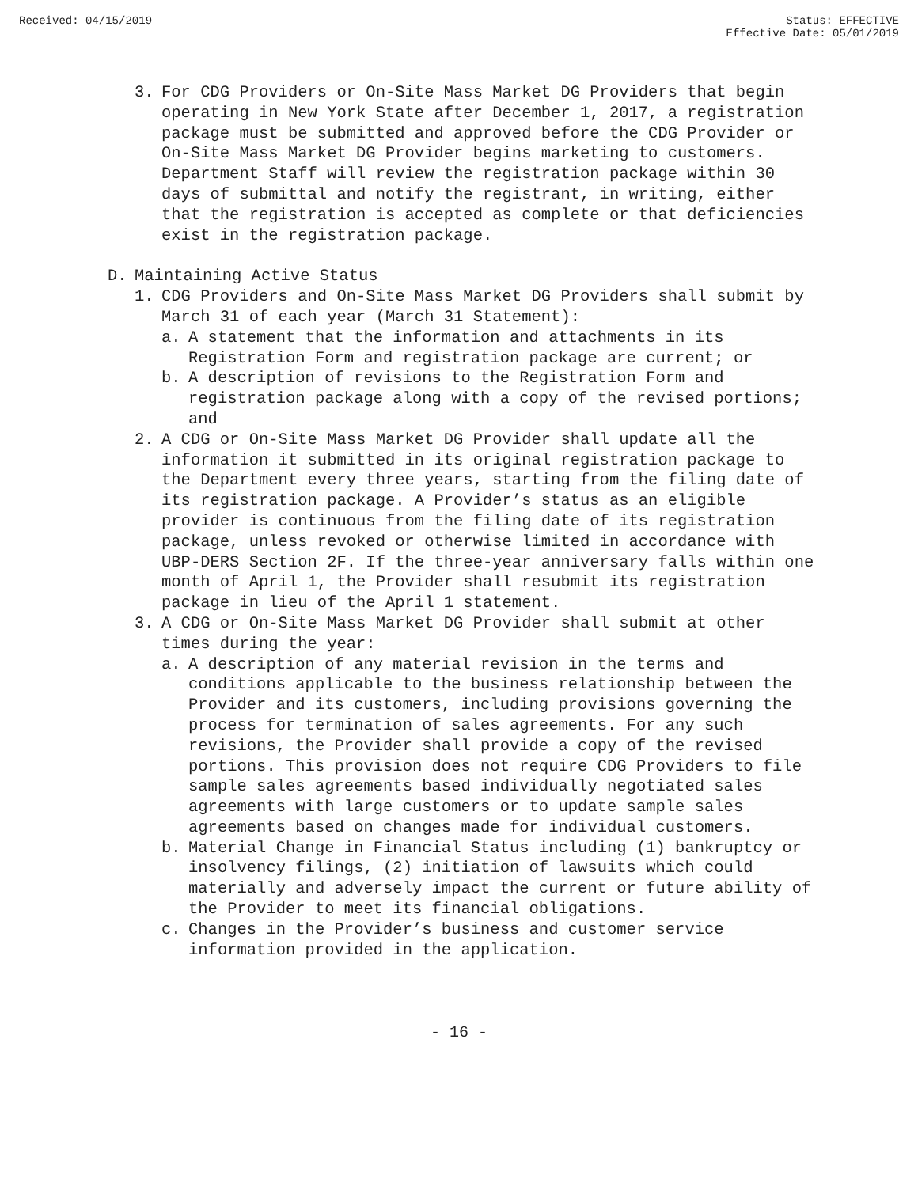Received: 04/15/2019 Status: EFFECTIVE
Effective Date: 05/01/2019
3. For CDG Providers or On-Site Mass Market DG Providers that begin operating in New York State after December 1, 2017, a registration package must be submitted and approved before the CDG Provider or On-Site Mass Market DG Provider begins marketing to customers. Department Staff will review the registration package within 30 days of submittal and notify the registrant, in writing, either that the registration is accepted as complete or that deficiencies exist in the registration package.
D. Maintaining Active Status
1. CDG Providers and On-Site Mass Market DG Providers shall submit by March 31 of each year (March 31 Statement):
a. A statement that the information and attachments in its Registration Form and registration package are current; or
b. A description of revisions to the Registration Form and registration package along with a copy of the revised portions; and
2. A CDG or On-Site Mass Market DG Provider shall update all the information it submitted in its original registration package to the Department every three years, starting from the filing date of its registration package. A Provider’s status as an eligible provider is continuous from the filing date of its registration package, unless revoked or otherwise limited in accordance with UBP-DERS Section 2F. If the three-year anniversary falls within one month of April 1, the Provider shall resubmit its registration package in lieu of the April 1 statement.
3. A CDG or On-Site Mass Market DG Provider shall submit at other times during the year:
a. A description of any material revision in the terms and conditions applicable to the business relationship between the Provider and its customers, including provisions governing the process for termination of sales agreements. For any such revisions, the Provider shall provide a copy of the revised portions. This provision does not require CDG Providers to file sample sales agreements based individually negotiated sales agreements with large customers or to update sample sales agreements based on changes made for individual customers.
b. Material Change in Financial Status including (1) bankruptcy or insolvency filings, (2) initiation of lawsuits which could materially and adversely impact the current or future ability of the Provider to meet its financial obligations.
c. Changes in the Provider’s business and customer service information provided in the application.
- 16 -